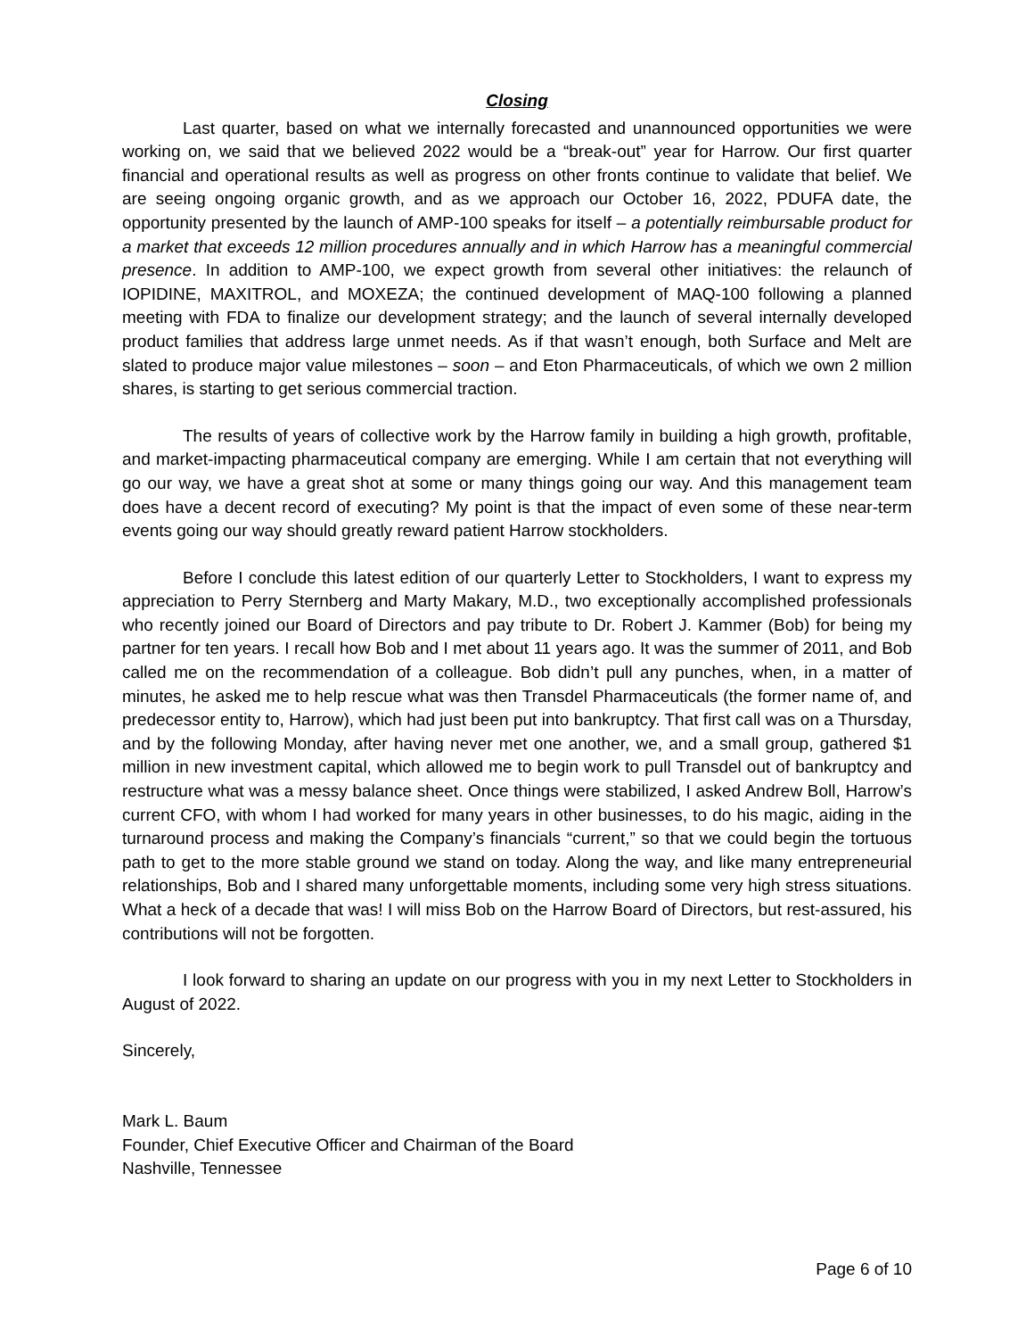Closing
Last quarter, based on what we internally forecasted and unannounced opportunities we were working on, we said that we believed 2022 would be a “break-out” year for Harrow. Our first quarter financial and operational results as well as progress on other fronts continue to validate that belief. We are seeing ongoing organic growth, and as we approach our October 16, 2022, PDUFA date, the opportunity presented by the launch of AMP-100 speaks for itself – a potentially reimbursable product for a market that exceeds 12 million procedures annually and in which Harrow has a meaningful commercial presence. In addition to AMP-100, we expect growth from several other initiatives: the relaunch of IOPIDINE, MAXITROL, and MOXEZA; the continued development of MAQ-100 following a planned meeting with FDA to finalize our development strategy; and the launch of several internally developed product families that address large unmet needs. As if that wasn’t enough, both Surface and Melt are slated to produce major value milestones – soon – and Eton Pharmaceuticals, of which we own 2 million shares, is starting to get serious commercial traction.
The results of years of collective work by the Harrow family in building a high growth, profitable, and market-impacting pharmaceutical company are emerging. While I am certain that not everything will go our way, we have a great shot at some or many things going our way. And this management team does have a decent record of executing? My point is that the impact of even some of these near-term events going our way should greatly reward patient Harrow stockholders.
Before I conclude this latest edition of our quarterly Letter to Stockholders, I want to express my appreciation to Perry Sternberg and Marty Makary, M.D., two exceptionally accomplished professionals who recently joined our Board of Directors and pay tribute to Dr. Robert J. Kammer (Bob) for being my partner for ten years. I recall how Bob and I met about 11 years ago. It was the summer of 2011, and Bob called me on the recommendation of a colleague. Bob didn’t pull any punches, when, in a matter of minutes, he asked me to help rescue what was then Transdel Pharmaceuticals (the former name of, and predecessor entity to, Harrow), which had just been put into bankruptcy. That first call was on a Thursday, and by the following Monday, after having never met one another, we, and a small group, gathered $1 million in new investment capital, which allowed me to begin work to pull Transdel out of bankruptcy and restructure what was a messy balance sheet. Once things were stabilized, I asked Andrew Boll, Harrow’s current CFO, with whom I had worked for many years in other businesses, to do his magic, aiding in the turnaround process and making the Company’s financials “current,” so that we could begin the tortuous path to get to the more stable ground we stand on today. Along the way, and like many entrepreneurial relationships, Bob and I shared many unforgettable moments, including some very high stress situations. What a heck of a decade that was! I will miss Bob on the Harrow Board of Directors, but rest-assured, his contributions will not be forgotten.
I look forward to sharing an update on our progress with you in my next Letter to Stockholders in August of 2022.
Sincerely,
Mark L. Baum
Founder, Chief Executive Officer and Chairman of the Board
Nashville, Tennessee
Page 6 of 10